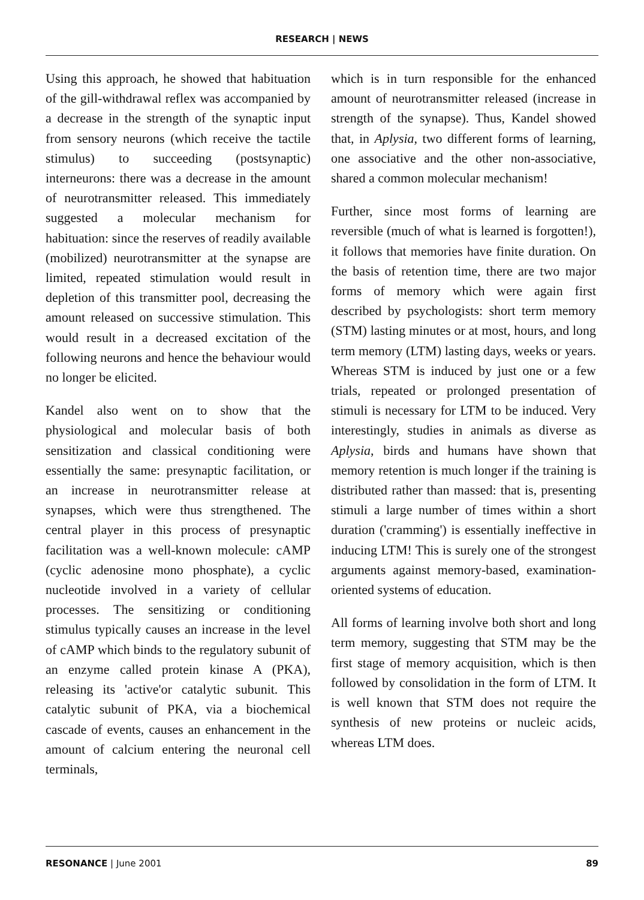RESEARCH | NEWS
Using this approach, he showed that habituation of the gill-withdrawal reflex was accompanied by a decrease in the strength of the synaptic input from sensory neurons (which receive the tactile stimulus) to succeeding (postsynaptic) interneurons: there was a decrease in the amount of neurotransmitter released. This immediately suggested a molecular mechanism for habituation: since the reserves of readily available (mobilized) neurotransmitter at the synapse are limited, repeated stimulation would result in depletion of this transmitter pool, decreasing the amount released on successive stimulation. This would result in a decreased excitation of the following neurons and hence the behaviour would no longer be elicited.
Kandel also went on to show that the physiological and molecular basis of both sensitization and classical conditioning were essentially the same: presynaptic facilitation, or an increase in neurotransmitter release at synapses, which were thus strengthened. The central player in this process of presynaptic facilitation was a well-known molecule: cAMP (cyclic adenosine mono phosphate), a cyclic nucleotide involved in a variety of cellular processes. The sensitizing or conditioning stimulus typically causes an increase in the level of cAMP which binds to the regulatory subunit of an enzyme called protein kinase A (PKA), releasing its 'active'or catalytic subunit. This catalytic subunit of PKA, via a biochemical cascade of events, causes an enhancement in the amount of calcium entering the neuronal cell terminals,
which is in turn responsible for the enhanced amount of neurotransmitter released (increase in strength of the synapse). Thus, Kandel showed that, in Aplysia, two different forms of learning, one associative and the other non-associative, shared a common molecular mechanism!
Further, since most forms of learning are reversible (much of what is learned is forgotten!), it follows that memories have finite duration. On the basis of retention time, there are two major forms of memory which were again first described by psychologists: short term memory (STM) lasting minutes or at most, hours, and long term memory (LTM) lasting days, weeks or years. Whereas STM is induced by just one or a few trials, repeated or prolonged presentation of stimuli is necessary for LTM to be induced. Very interestingly, studies in animals as diverse as Aplysia, birds and humans have shown that memory retention is much longer if the training is distributed rather than massed: that is, presenting stimuli a large number of times within a short duration ('cramming') is essentially ineffective in inducing LTM! This is surely one of the strongest arguments against memory-based, examination-oriented systems of education.
All forms of learning involve both short and long term memory, suggesting that STM may be the first stage of memory acquisition, which is then followed by consolidation in the form of LTM. It is well known that STM does not require the synthesis of new proteins or nucleic acids, whereas LTM does.
RESONANCE | June 2001 89